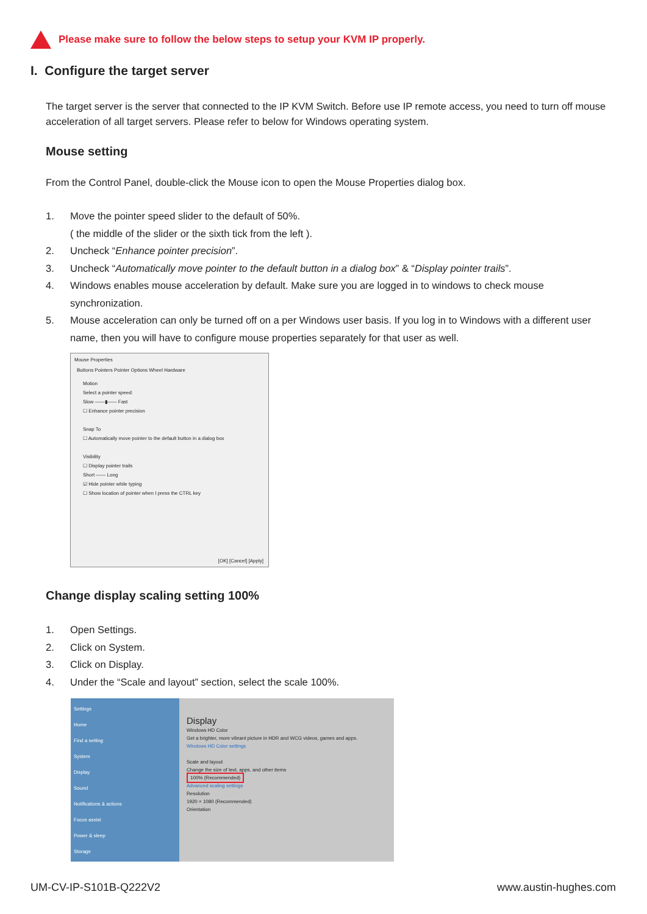Please make sure to follow the below steps to setup your KVM IP properly.
I. Configure the target server
The target server is the server that connected to the IP KVM Switch. Before use IP remote access, you need to turn off mouse acceleration of all target servers. Please refer to below for Windows operating system.
Mouse setting
From the Control Panel, double-click the Mouse icon to open the Mouse Properties dialog box.
1. Move the pointer speed slider to the default of 50%.
( the middle of the slider or the sixth tick from the left ).
2. Uncheck “Enhance pointer precision”.
3. Uncheck “Automatically move pointer to the default button in a dialog box” & “Display pointer trails”.
4. Windows enables mouse acceleration by default. Make sure you are logged in to windows to check mouse synchronization.
5. Mouse acceleration can only be turned off on a per Windows user basis. If you log in to Windows with a different user name, then you will have to configure mouse properties separately for that user as well.
Mouse Properties
Buttons Pointers Pointer Options Wheel Hardware
Motion
Select a pointer speed:
Slow ——▮—— Fast
☐ Enhance pointer precision
Snap To
☐ Automatically move pointer to the default button in a dialog box
Visibility
☐ Display pointer trails
Short —— Long
☑ Hide pointer while typing
☐ Show location of pointer when I press the CTRL key
[OK] [Cancel] [Apply]
Change display scaling setting 100%
1. Open Settings.
2. Click on System.
3. Click on Display.
4. Under the “Scale and layout” section, select the scale 100%.
Settings
Home
Find a setting
System
Display
Sound
Notifications & actions
Focus assist
Power & sleep
Storage
Display
Windows HD Color
Get a brighter, more vibrant picture in HDR and WCG videos, games and apps.
Windows HD Color settings
Scale and layout
Change the size of text, apps, and other items
100% (Recommended)
Advanced scaling settings
Resolution
1920 × 1080 (Recommended)
Orientation
UM-CV-IP-S101B-Q222V2 www.austin-hughes.com